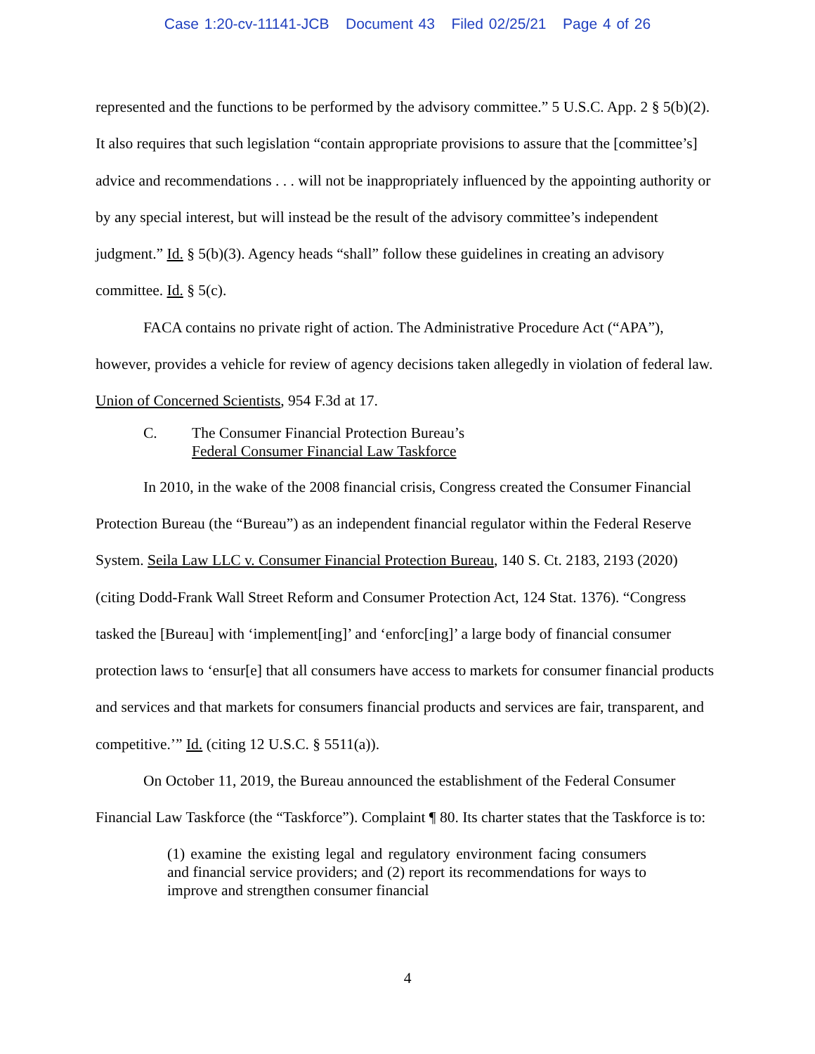Case 1:20-cv-11141-JCB Document 43 Filed 02/25/21 Page 4 of 26
represented and the functions to be performed by the advisory committee.” 5 U.S.C. App. 2 § 5(b)(2). It also requires that such legislation “contain appropriate provisions to assure that the [committee’s] advice and recommendations . . . will not be inappropriately influenced by the appointing authority or by any special interest, but will instead be the result of the advisory committee’s independent judgment.” Id. § 5(b)(3). Agency heads “shall” follow these guidelines in creating an advisory committee. Id. § 5(c).
FACA contains no private right of action. The Administrative Procedure Act (“APA”), however, provides a vehicle for review of agency decisions taken allegedly in violation of federal law. Union of Concerned Scientists, 954 F.3d at 17.
C. The Consumer Financial Protection Bureau’s
Federal Consumer Financial Law Taskforce
In 2010, in the wake of the 2008 financial crisis, Congress created the Consumer Financial Protection Bureau (the “Bureau”) as an independent financial regulator within the Federal Reserve System. Seila Law LLC v. Consumer Financial Protection Bureau, 140 S. Ct. 2183, 2193 (2020) (citing Dodd-Frank Wall Street Reform and Consumer Protection Act, 124 Stat. 1376). “Congress tasked the [Bureau] with ‘implement[ing]’ and ‘enforc[ing]’ a large body of financial consumer protection laws to ‘ensur[e] that all consumers have access to markets for consumer financial products and services and that markets for consumers financial products and services are fair, transparent, and competitive.’” Id. (citing 12 U.S.C. § 5511(a)).
On October 11, 2019, the Bureau announced the establishment of the Federal Consumer Financial Law Taskforce (the “Taskforce”). Complaint ¶ 80. Its charter states that the Taskforce is to:
(1) examine the existing legal and regulatory environment facing consumers and financial service providers; and (2) report its recommendations for ways to improve and strengthen consumer financial
4